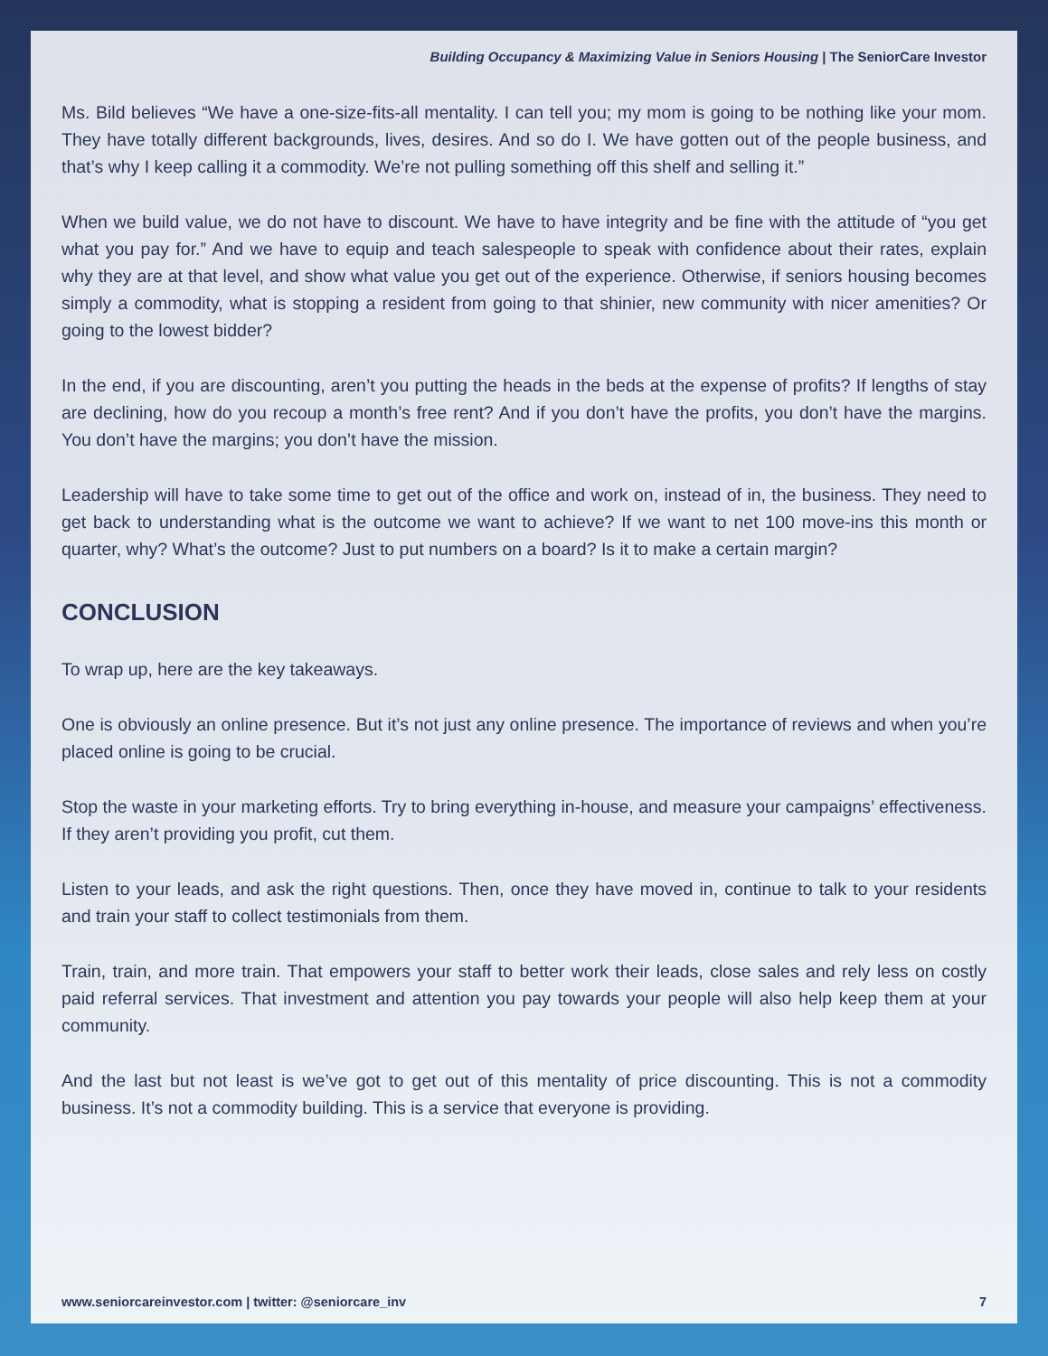Building Occupancy & Maximizing Value in Seniors Housing | The SeniorCare Investor
Ms. Bild believes “We have a one-size-fits-all mentality. I can tell you; my mom is going to be nothing like your mom. They have totally different backgrounds, lives, desires. And so do I. We have gotten out of the people business, and that’s why I keep calling it a commodity. We’re not pulling something off this shelf and selling it.”
When we build value, we do not have to discount. We have to have integrity and be fine with the attitude of “you get what you pay for.” And we have to equip and teach salespeople to speak with confidence about their rates, explain why they are at that level, and show what value you get out of the experience. Otherwise, if seniors housing becomes simply a commodity, what is stopping a resident from going to that shinier, new community with nicer amenities? Or going to the lowest bidder?
In the end, if you are discounting, aren’t you putting the heads in the beds at the expense of profits? If lengths of stay are declining, how do you recoup a month’s free rent? And if you don’t have the profits, you don’t have the margins. You don’t have the margins; you don’t have the mission.
Leadership will have to take some time to get out of the office and work on, instead of in, the business. They need to get back to understanding what is the outcome we want to achieve? If we want to net 100 move-ins this month or quarter, why? What’s the outcome? Just to put numbers on a board? Is it to make a certain margin?
CONCLUSION
To wrap up, here are the key takeaways.
One is obviously an online presence. But it’s not just any online presence. The importance of reviews and when you’re placed online is going to be crucial.
Stop the waste in your marketing efforts. Try to bring everything in-house, and measure your campaigns’ effectiveness. If they aren’t providing you profit, cut them.
Listen to your leads, and ask the right questions. Then, once they have moved in, continue to talk to your residents and train your staff to collect testimonials from them.
Train, train, and more train. That empowers your staff to better work their leads, close sales and rely less on costly paid referral services. That investment and attention you pay towards your people will also help keep them at your community.
And the last but not least is we’ve got to get out of this mentality of price discounting. This is not a commodity business. It’s not a commodity building. This is a service that everyone is providing.
www.seniorcareinvestor.com | twitter: @seniorcare_inv 7